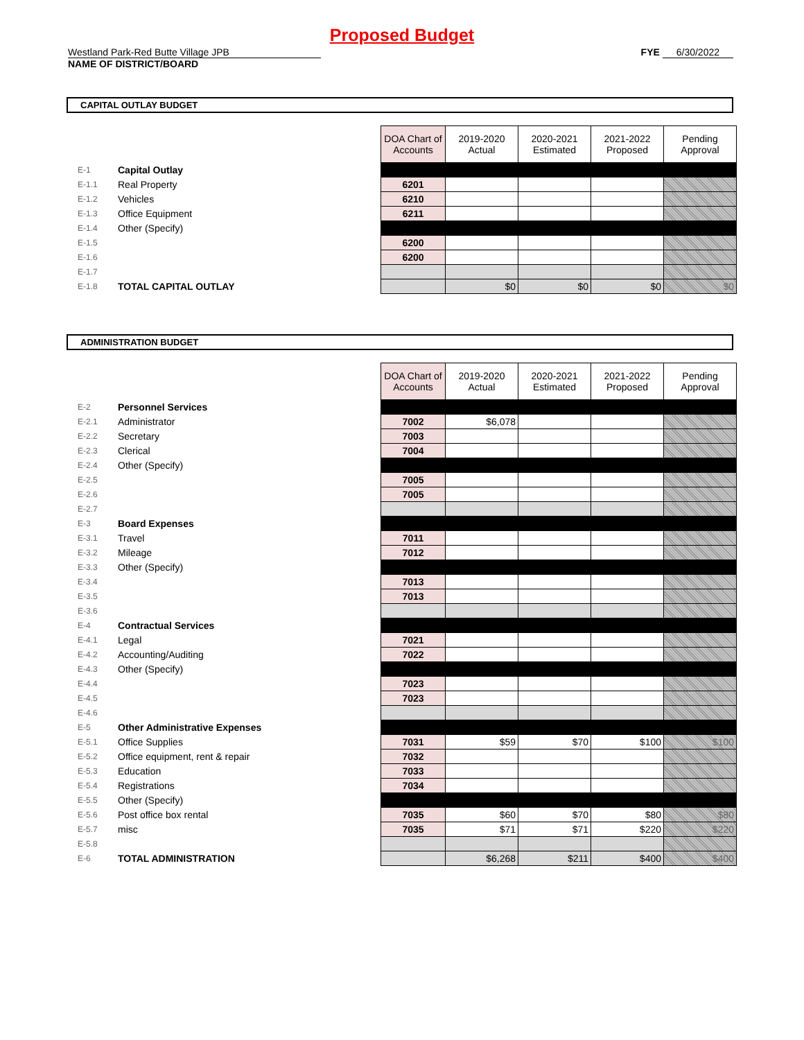Proposed Budget
Westland Park-Red Butte Village JPB
NAME OF DISTRICT/BOARD
FYE 6/30/2022
CAPITAL OUTLAY BUDGET
| | | | DOA Chart of Accounts | 2019-2020 Actual | 2020-2021 Estimated | 2021-2022 Proposed | Pending Approval |
| E-1 | Capital Outlay | | | | | | |
| E-1.1 | Real Property | | 6201 | | | | |
| E-1.2 | Vehicles | | 6210 | | | | |
| E-1.3 | Office Equipment | | 6211 | | | | |
| E-1.4 | Other (Specify) | | | | | | |
| E-1.5 | | | 6200 | | | | |
| E-1.6 | | | 6200 | | | | |
| E-1.7 | | | | | | | |
| E-1.8 | TOTAL CAPITAL OUTLAY | | | $0 | $0 | $0 | $0 |
ADMINISTRATION BUDGET
| | | | DOA Chart of Accounts | 2019-2020 Actual | 2020-2021 Estimated | 2021-2022 Proposed | Pending Approval |
| E-2 | Personnel Services | | | | | | |
| E-2.1 | Administrator | | 7002 | $6,078 | | | |
| E-2.2 | Secretary | | 7003 | | | | |
| E-2.3 | Clerical | | 7004 | | | | |
| E-2.4 | Other (Specify) | | | | | | |
| E-2.5 | | | 7005 | | | | |
| E-2.6 | | | 7005 | | | | |
| E-2.7 | | | | | | | |
| E-3 | Board Expenses | | | | | | |
| E-3.1 | Travel | | 7011 | | | | |
| E-3.2 | Mileage | | 7012 | | | | |
| E-3.3 | Other (Specify) | | | | | | |
| E-3.4 | | | 7013 | | | | |
| E-3.5 | | | 7013 | | | | |
| E-3.6 | | | | | | | |
| E-4 | Contractual Services | | | | | | |
| E-4.1 | Legal | | 7021 | | | | |
| E-4.2 | Accounting/Auditing | | 7022 | | | | |
| E-4.3 | Other (Specify) | | | | | | |
| E-4.4 | | | 7023 | | | | |
| E-4.5 | | | 7023 | | | | |
| E-4.6 | | | | | | | |
| E-5 | Other Administrative Expenses | | | | | | |
| E-5.1 | Office Supplies | | 7031 | $59 | $70 | $100 | $100 |
| E-5.2 | Office equipment, rent & repair | | 7032 | | | | |
| E-5.3 | Education | | 7033 | | | | |
| E-5.4 | Registrations | | 7034 | | | | |
| E-5.5 | Other (Specify) | | | | | | |
| E-5.6 | Post office box rental | | 7035 | $60 | $70 | $80 | $80 |
| E-5.7 | misc | | 7035 | $71 | $71 | $220 | $220 |
| E-5.8 | | | | | | | |
| E-6 | TOTAL ADMINISTRATION | | | $6,268 | $211 | $400 | $400 |